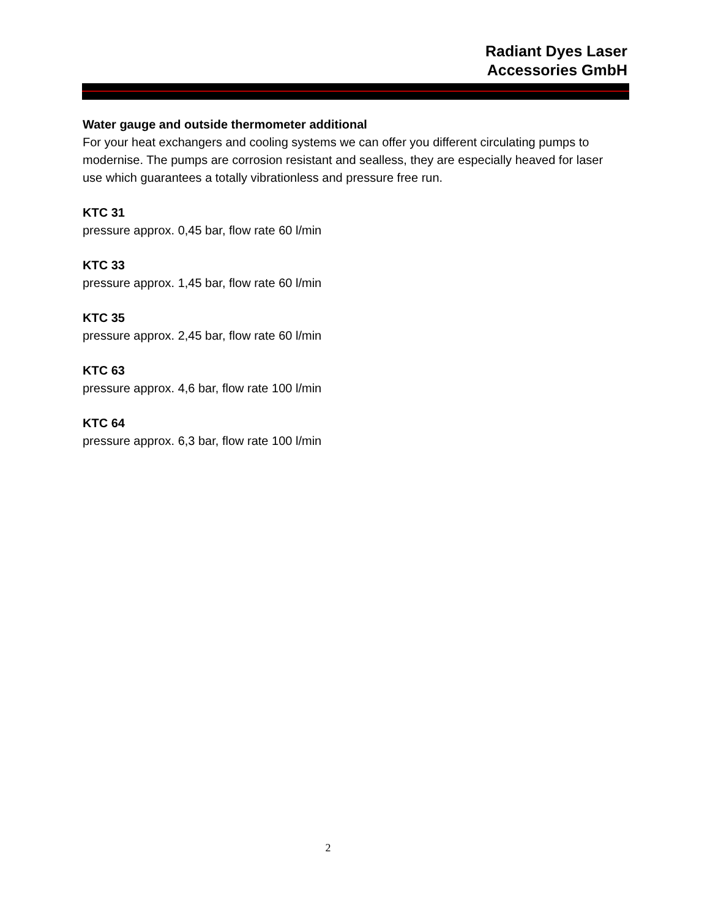Radiant Dyes Laser
Accessories GmbH
Water gauge and outside thermometer additional
For your heat exchangers and cooling systems we can offer you different circulating pumps to modernise. The pumps are corrosion resistant and sealless, they are especially heaved for laser use which guarantees a totally vibrationless and pressure free run.
KTC 31
pressure approx. 0,45 bar, flow rate 60 l/min
KTC 33
pressure approx. 1,45 bar, flow rate 60 l/min
KTC 35
pressure approx. 2,45 bar, flow rate 60 l/min
KTC 63
pressure approx. 4,6 bar, flow rate 100 l/min
KTC 64
pressure approx. 6,3 bar, flow rate 100 l/min
2